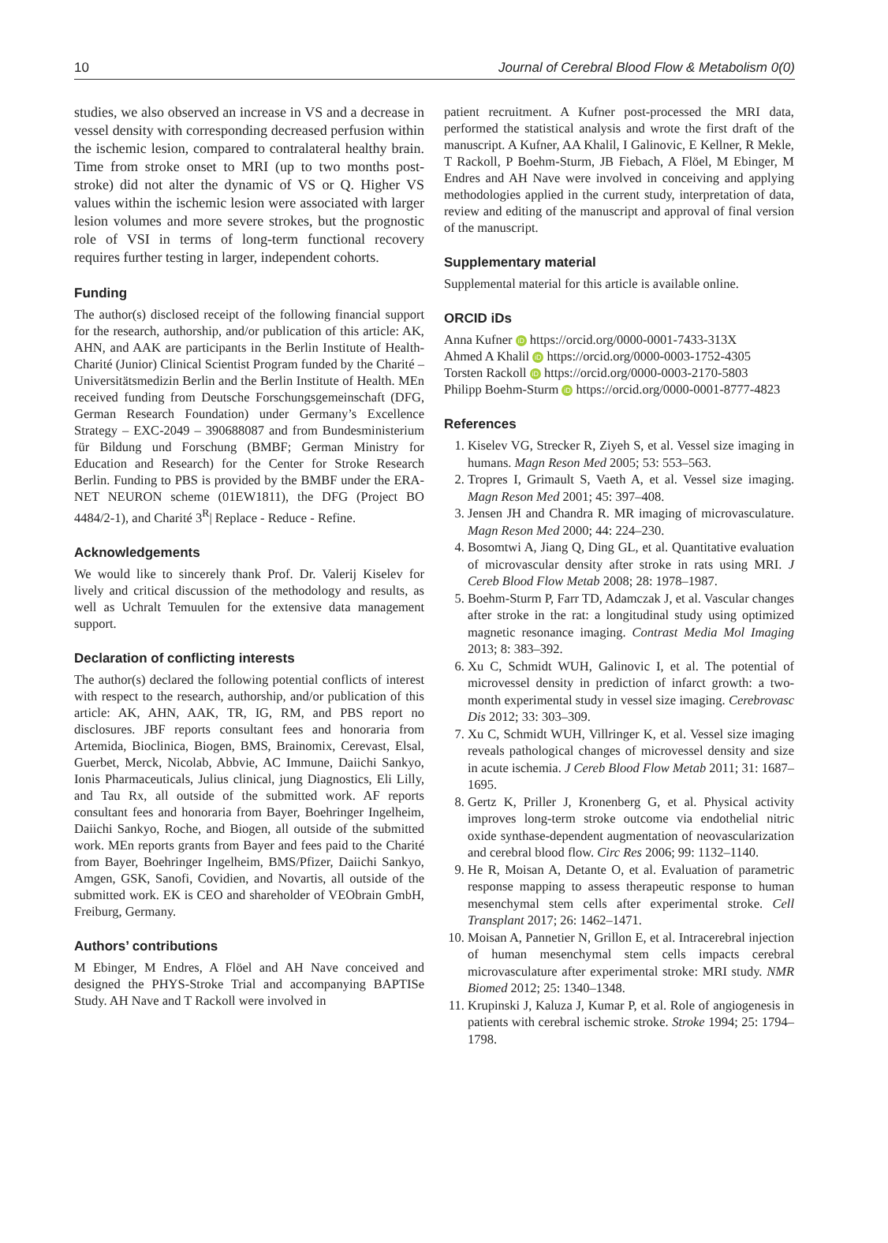10 Journal of Cerebral Blood Flow & Metabolism 0(0)
studies, we also observed an increase in VS and a decrease in vessel density with corresponding decreased perfusion within the ischemic lesion, compared to contralateral healthy brain. Time from stroke onset to MRI (up to two months post-stroke) did not alter the dynamic of VS or Q. Higher VS values within the ischemic lesion were associated with larger lesion volumes and more severe strokes, but the prognostic role of VSI in terms of long-term functional recovery requires further testing in larger, independent cohorts.
Funding
The author(s) disclosed receipt of the following financial support for the research, authorship, and/or publication of this article: AK, AHN, and AAK are participants in the Berlin Institute of Health-Charité (Junior) Clinical Scientist Program funded by the Charité – Universitätsmedizin Berlin and the Berlin Institute of Health. MEn received funding from Deutsche Forschungsgemeinschaft (DFG, German Research Foundation) under Germany’s Excellence Strategy – EXC-2049 – 390688087 and from Bundesministerium für Bildung und Forschung (BMBF; German Ministry for Education and Research) for the Center for Stroke Research Berlin. Funding to PBS is provided by the BMBF under the ERA-NET NEURON scheme (01EW1811), the DFG (Project BO 4484/2-1), and Charité 3<sup>R</sup>| Replace - Reduce - Refine.
Acknowledgements
We would like to sincerely thank Prof. Dr. Valerij Kiselev for lively and critical discussion of the methodology and results, as well as Uchralt Temuulen for the extensive data management support.
Declaration of conflicting interests
The author(s) declared the following potential conflicts of interest with respect to the research, authorship, and/or publication of this article: AK, AHN, AAK, TR, IG, RM, and PBS report no disclosures. JBF reports consultant fees and honoraria from Artemida, Bioclinica, Biogen, BMS, Brainomix, Cerevast, Elsal, Guerbet, Merck, Nicolab, Abbvie, AC Immune, Daiichi Sankyo, Ionis Pharmaceuticals, Julius clinical, jung Diagnostics, Eli Lilly, and Tau Rx, all outside of the submitted work. AF reports consultant fees and honoraria from Bayer, Boehringer Ingelheim, Daiichi Sankyo, Roche, and Biogen, all outside of the submitted work. MEn reports grants from Bayer and fees paid to the Charité from Bayer, Boehringer Ingelheim, BMS/Pfizer, Daiichi Sankyo, Amgen, GSK, Sanofi, Covidien, and Novartis, all outside of the submitted work. EK is CEO and shareholder of VEObrain GmbH, Freiburg, Germany.
Authors’ contributions
M Ebinger, M Endres, A Flöel and AH Nave conceived and designed the PHYS-Stroke Trial and accompanying BAPTISe Study. AH Nave and T Rackoll were involved in
patient recruitment. A Kufner post-processed the MRI data, performed the statistical analysis and wrote the first draft of the manuscript. A Kufner, AA Khalil, I Galinovic, E Kellner, R Mekle, T Rackoll, P Boehm-Sturm, JB Fiebach, A Flöel, M Ebinger, M Endres and AH Nave were involved in conceiving and applying methodologies applied in the current study, interpretation of data, review and editing of the manuscript and approval of final version of the manuscript.
Supplementary material
Supplemental material for this article is available online.
ORCID iDs
Anna Kufner iD https://orcid.org/0000-0001-7433-313X
Ahmed A Khalil iD https://orcid.org/0000-0003-1752-4305
Torsten Rackoll iD https://orcid.org/0000-0003-2170-5803
Philipp Boehm-Sturm iD https://orcid.org/0000-0001-8777-4823
References
1. Kiselev VG, Strecker R, Ziyeh S, et al. Vessel size imaging in humans. Magn Reson Med 2005; 53: 553–563.
2. Tropres I, Grimault S, Vaeth A, et al. Vessel size imaging. Magn Reson Med 2001; 45: 397–408.
3. Jensen JH and Chandra R. MR imaging of microvasculature. Magn Reson Med 2000; 44: 224–230.
4. Bosomtwi A, Jiang Q, Ding GL, et al. Quantitative evaluation of microvascular density after stroke in rats using MRI. J Cereb Blood Flow Metab 2008; 28: 1978–1987.
5. Boehm-Sturm P, Farr TD, Adamczak J, et al. Vascular changes after stroke in the rat: a longitudinal study using optimized magnetic resonance imaging. Contrast Media Mol Imaging 2013; 8: 383–392.
6. Xu C, Schmidt WUH, Galinovic I, et al. The potential of microvessel density in prediction of infarct growth: a two-month experimental study in vessel size imaging. Cerebrovasc Dis 2012; 33: 303–309.
7. Xu C, Schmidt WUH, Villringer K, et al. Vessel size imaging reveals pathological changes of microvessel density and size in acute ischemia. J Cereb Blood Flow Metab 2011; 31: 1687–1695.
8. Gertz K, Priller J, Kronenberg G, et al. Physical activity improves long-term stroke outcome via endothelial nitric oxide synthase-dependent augmentation of neovascularization and cerebral blood flow. Circ Res 2006; 99: 1132–1140.
9. He R, Moisan A, Detante O, et al. Evaluation of parametric response mapping to assess therapeutic response to human mesenchymal stem cells after experimental stroke. Cell Transplant 2017; 26: 1462–1471.
10. Moisan A, Pannetier N, Grillon E, et al. Intracerebral injection of human mesenchymal stem cells impacts cerebral microvasculature after experimental stroke: MRI study. NMR Biomed 2012; 25: 1340–1348.
11. Krupinski J, Kaluza J, Kumar P, et al. Role of angiogenesis in patients with cerebral ischemic stroke. Stroke 1994; 25: 1794–1798.